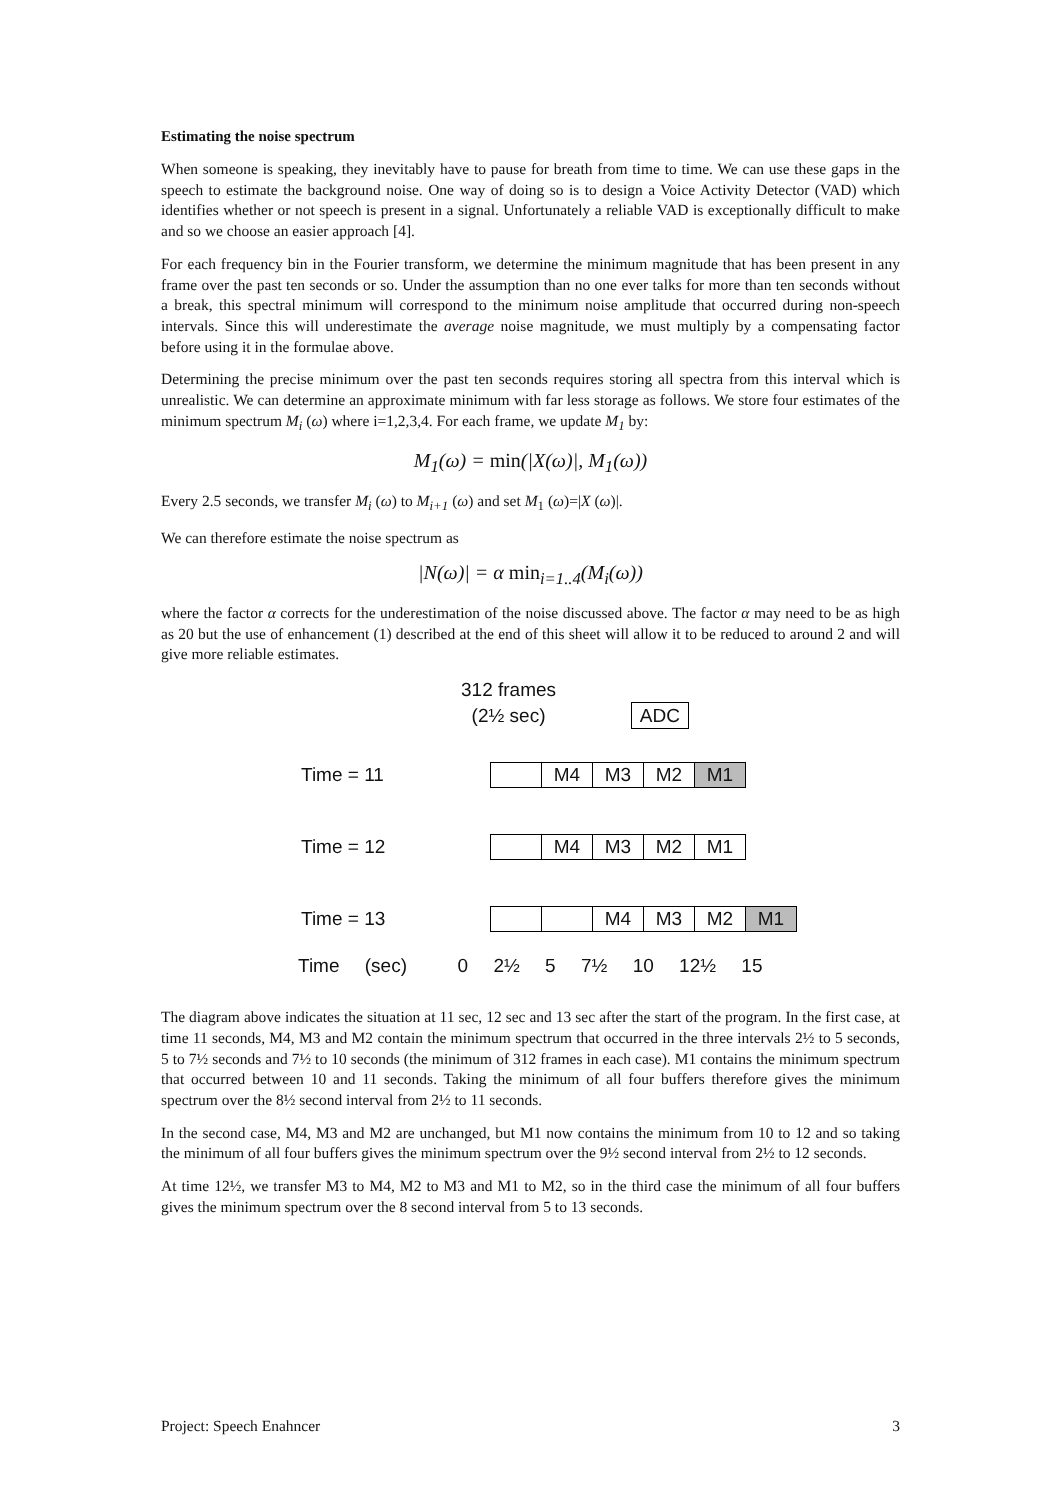Estimating the noise spectrum
When someone is speaking, they inevitably have to pause for breath from time to time. We can use these gaps in the speech to estimate the background noise. One way of doing so is to design a Voice Activity Detector (VAD) which identifies whether or not speech is present in a signal. Unfortunately a reliable VAD is exceptionally difficult to make and so we choose an easier approach [4].
For each frequency bin in the Fourier transform, we determine the minimum magnitude that has been present in any frame over the past ten seconds or so. Under the assumption than no one ever talks for more than ten seconds without a break, this spectral minimum will correspond to the minimum noise amplitude that occurred during non-speech intervals. Since this will underestimate the average noise magnitude, we must multiply by a compensating factor before using it in the formulae above.
Determining the precise minimum over the past ten seconds requires storing all spectra from this interval which is unrealistic. We can determine an approximate minimum with far less storage as follows. We store four estimates of the minimum spectrum M<sub>i</sub> (ω) where i=1,2,3,4. For each frame, we update M<sub>1</sub> by:
M<sub>1</sub>(ω) = min(|X(ω)|, M<sub>1</sub>(ω))
Every 2.5 seconds, we transfer M<sub>i</sub> (ω) to M<sub>i+1</sub> (ω) and set M<sub>1</sub> (ω)=|X (ω)|.
We can therefore estimate the noise spectrum as
|N(ω)| = α min<sub>i=1..4</sub>(M<sub>i</sub>(ω))
where the factor α corrects for the underestimation of the noise discussed above. The factor α may need to be as high as 20 but the use of enhancement (1) described at the end of this sheet will allow it to be reduced to around 2 and will give more reliable estimates.
312 frames
(2½ sec) ADC
Time = 11
M4 M3 M2 M1
Time = 12
M4 M3 M2 M1
Time = 13
M4 M3 M2 M1
Time (sec) 0 2½ 5 7½ 10 12½ 15
The diagram above indicates the situation at 11 sec, 12 sec and 13 sec after the start of the program. In the first case, at time 11 seconds, M4, M3 and M2 contain the minimum spectrum that occurred in the three intervals 2½ to 5 seconds, 5 to 7½ seconds and 7½ to 10 seconds (the minimum of 312 frames in each case). M1 contains the minimum spectrum that occurred between 10 and 11 seconds. Taking the minimum of all four buffers therefore gives the minimum spectrum over the 8½ second interval from 2½ to 11 seconds.
In the second case, M4, M3 and M2 are unchanged, but M1 now contains the minimum from 10 to 12 and so taking the minimum of all four buffers gives the minimum spectrum over the 9½ second interval from 2½ to 12 seconds.
At time 12½, we transfer M3 to M4, M2 to M3 and M1 to M2, so in the third case the minimum of all four buffers gives the minimum spectrum over the 8 second interval from 5 to 13 seconds.
Project: Speech Enahncer 3